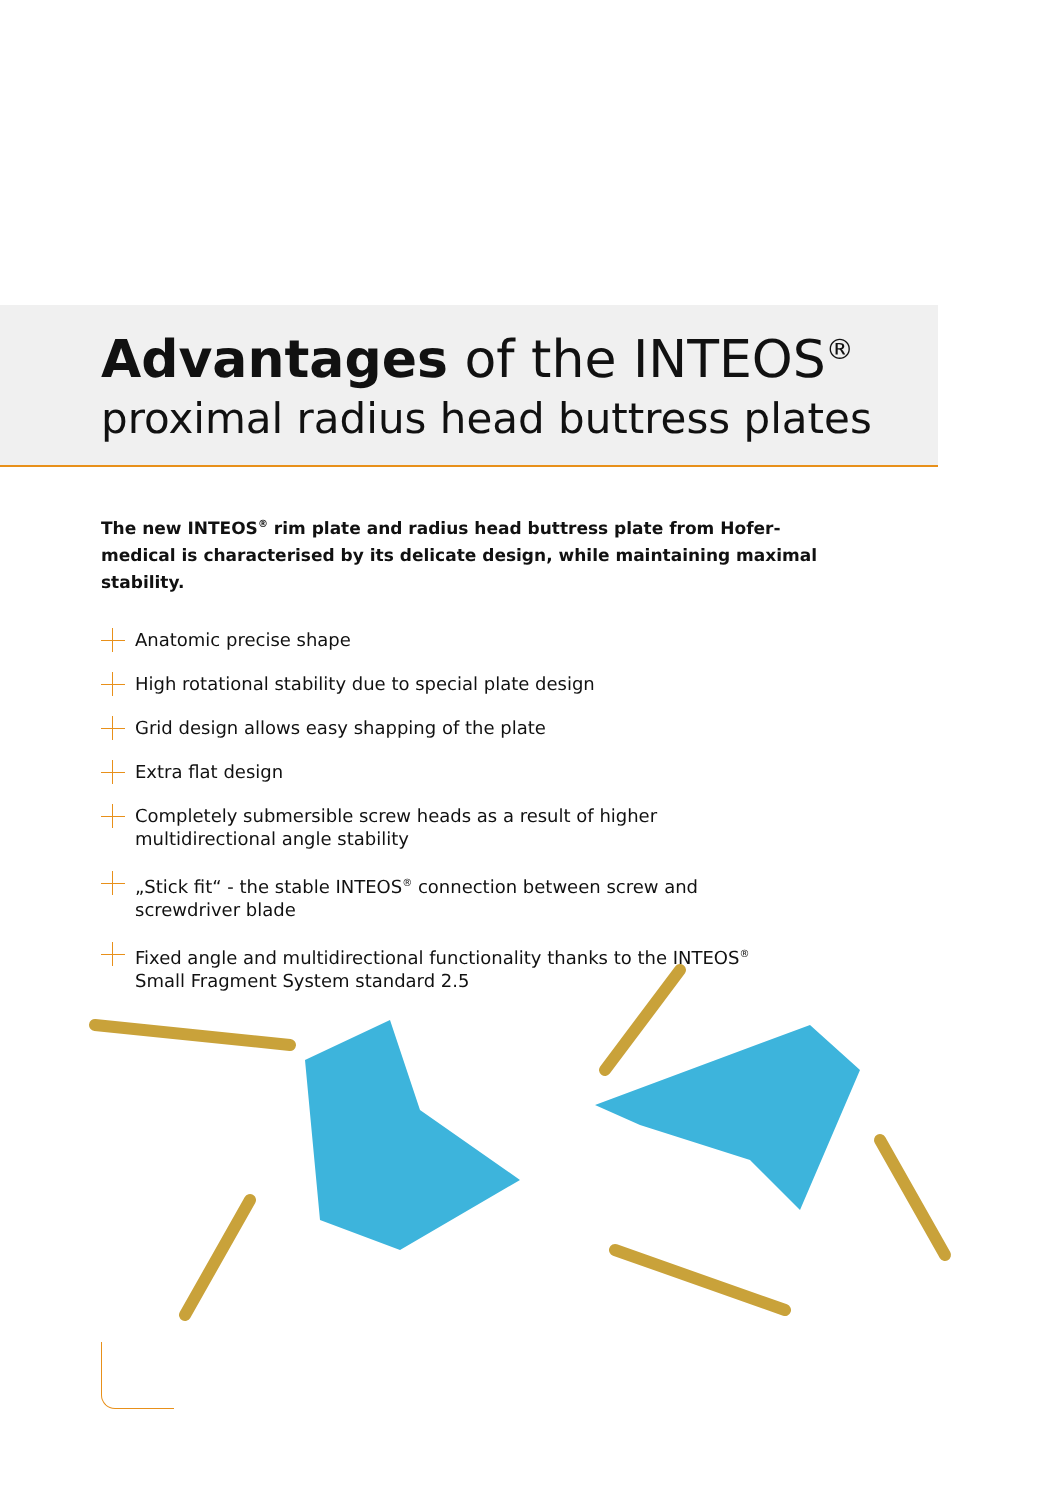Advantages of the INTEOS<sup>®</sup>
proximal radius head buttress plates
The new INTEOS<sup>®</sup> rim plate and radius head buttress plate from Hofer-medical is characterised by its delicate design, while maintaining maximal stability.
Anatomic precise shape
High rotational stability due to special plate design
Grid design allows easy shapping of the plate
Extra flat design
Completely submersible screw heads as a result of higher multidirectional angle stability
„Stick fit“ - the stable INTEOS<sup>®</sup> connection between screw and screwdriver blade
Fixed angle and multidirectional functionality thanks to the INTEOS<sup>®</sup> Small Fragment System standard 2.5